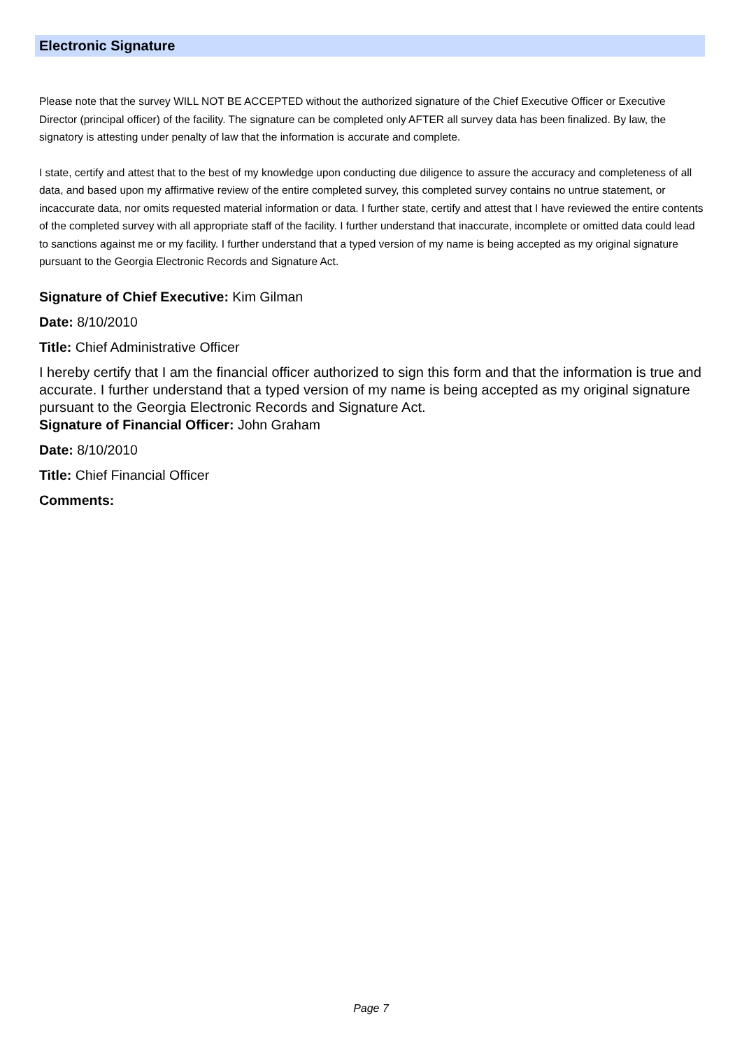Electronic Signature
Please note that the survey WILL NOT BE ACCEPTED without the authorized signature of the Chief Executive Officer or Executive Director (principal officer) of the facility. The signature can be completed only AFTER all survey data has been finalized. By law, the signatory is attesting under penalty of law that the information is accurate and complete.
I state, certify and attest that to the best of my knowledge upon conducting due diligence to assure the accuracy and completeness of all data, and based upon my affirmative review of the entire completed survey, this completed survey contains no untrue statement, or incaccurate data, nor omits requested material information or data. I further state, certify and attest that I have reviewed the entire contents of the completed survey with all appropriate staff of the facility. I further understand that inaccurate, incomplete or omitted data could lead to sanctions against me or my facility. I further understand that a typed version of my name is being accepted as my original signature pursuant to the Georgia Electronic Records and Signature Act.
Signature of Chief Executive: Kim Gilman
Date: 8/10/2010
Title: Chief Administrative Officer
I hereby certify that I am the financial officer authorized to sign this form and that the information is true and accurate. I further understand that a typed version of my name is being accepted as my original signature pursuant to the Georgia Electronic Records and Signature Act.
Signature of Financial Officer: John Graham
Date: 8/10/2010
Title: Chief Financial Officer
Comments:
Page 7